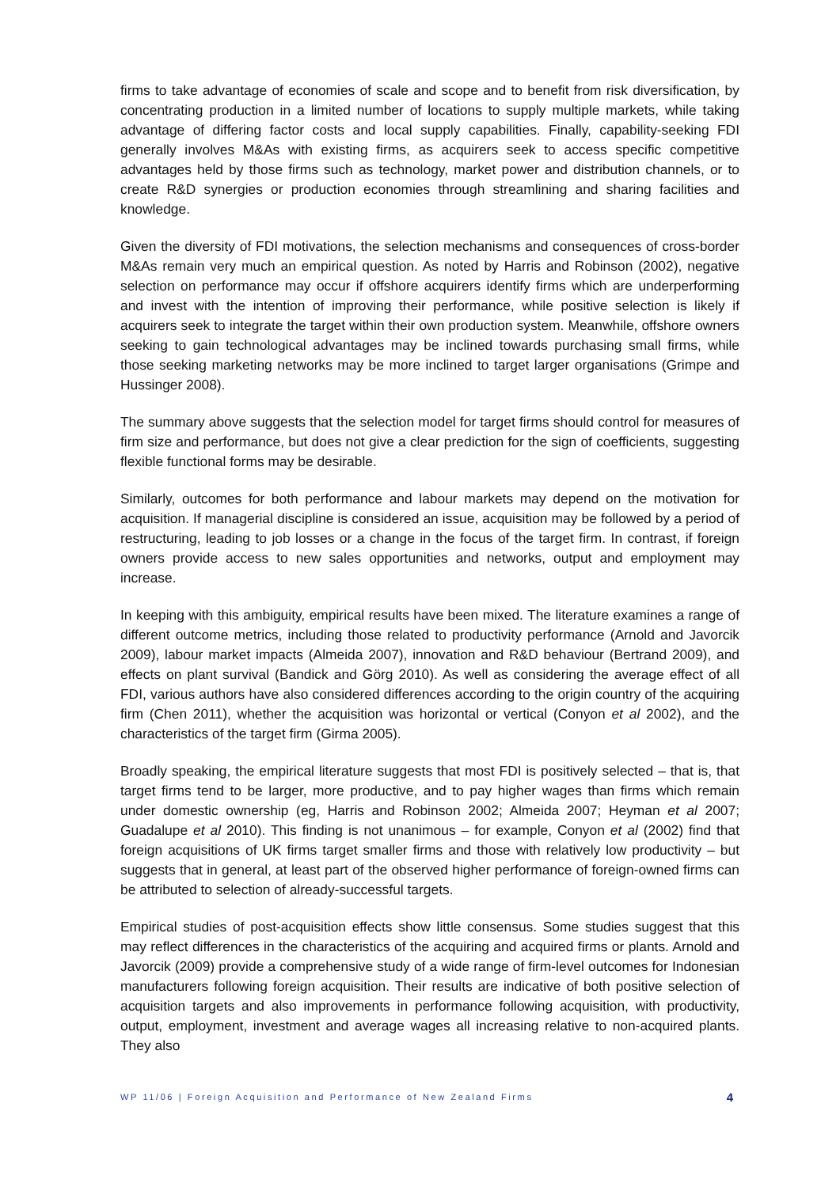firms to take advantage of economies of scale and scope and to benefit from risk diversification, by concentrating production in a limited number of locations to supply multiple markets, while taking advantage of differing factor costs and local supply capabilities. Finally, capability-seeking FDI generally involves M&As with existing firms, as acquirers seek to access specific competitive advantages held by those firms such as technology, market power and distribution channels, or to create R&D synergies or production economies through streamlining and sharing facilities and knowledge.
Given the diversity of FDI motivations, the selection mechanisms and consequences of cross-border M&As remain very much an empirical question. As noted by Harris and Robinson (2002), negative selection on performance may occur if offshore acquirers identify firms which are underperforming and invest with the intention of improving their performance, while positive selection is likely if acquirers seek to integrate the target within their own production system. Meanwhile, offshore owners seeking to gain technological advantages may be inclined towards purchasing small firms, while those seeking marketing networks may be more inclined to target larger organisations (Grimpe and Hussinger 2008).
The summary above suggests that the selection model for target firms should control for measures of firm size and performance, but does not give a clear prediction for the sign of coefficients, suggesting flexible functional forms may be desirable.
Similarly, outcomes for both performance and labour markets may depend on the motivation for acquisition. If managerial discipline is considered an issue, acquisition may be followed by a period of restructuring, leading to job losses or a change in the focus of the target firm. In contrast, if foreign owners provide access to new sales opportunities and networks, output and employment may increase.
In keeping with this ambiguity, empirical results have been mixed. The literature examines a range of different outcome metrics, including those related to productivity performance (Arnold and Javorcik 2009), labour market impacts (Almeida 2007), innovation and R&D behaviour (Bertrand 2009), and effects on plant survival (Bandick and Görg 2010). As well as considering the average effect of all FDI, various authors have also considered differences according to the origin country of the acquiring firm (Chen 2011), whether the acquisition was horizontal or vertical (Conyon et al 2002), and the characteristics of the target firm (Girma 2005).
Broadly speaking, the empirical literature suggests that most FDI is positively selected – that is, that target firms tend to be larger, more productive, and to pay higher wages than firms which remain under domestic ownership (eg, Harris and Robinson 2002; Almeida 2007; Heyman et al 2007; Guadalupe et al 2010). This finding is not unanimous – for example, Conyon et al (2002) find that foreign acquisitions of UK firms target smaller firms and those with relatively low productivity – but suggests that in general, at least part of the observed higher performance of foreign-owned firms can be attributed to selection of already-successful targets.
Empirical studies of post-acquisition effects show little consensus. Some studies suggest that this may reflect differences in the characteristics of the acquiring and acquired firms or plants. Arnold and Javorcik (2009) provide a comprehensive study of a wide range of firm-level outcomes for Indonesian manufacturers following foreign acquisition. Their results are indicative of both positive selection of acquisition targets and also improvements in performance following acquisition, with productivity, output, employment, investment and average wages all increasing relative to non-acquired plants. They also
WP 11/06 | Foreign Acquisition and Performance of New Zealand Firms 4